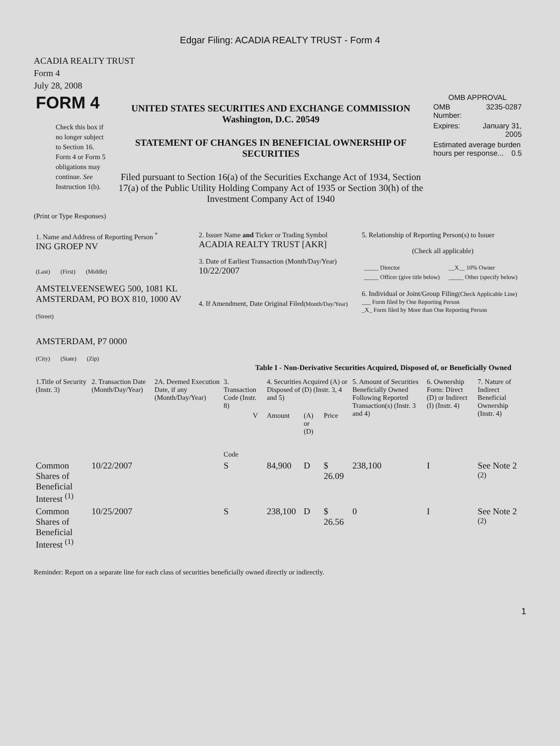Edgar Filing: ACADIA REALTY TRUST - Form 4
ACADIA REALTY TRUST
Form 4
July 28, 2008
| FORM 4 Check this box if no longer subject to Section 16. Form 4 or Form 5 obligations may continue. See Instruction 1(b). | UNITED STATES SECURITIES AND EXCHANGE COMMISSION Washington, D.C. 20549 STATEMENT OF CHANGES IN BENEFICIAL OWNERSHIP OF SECURITIES Filed pursuant to Section 16(a) of the Securities Exchange Act of 1934, Section 17(a) of the Public Utility Holding Company Act of 1935 or Section 30(h) of the Investment Company Act of 1940 | OMB APPROVAL / OMB Number: / 3235-0287 / / Expires: / January 31, 2005 / / Estimated average burden hours per response... 0.5 / / |
(Print or Type Responses)
| 1. Name and Address of Reporting Person <sup>*</sup> ING GROEP NV (Last) (First) (Middle) AMSTELVEENSEWEG 500, 1081 KL AMSTERDAM, PO BOX 810, 1000 AV (Street) AMSTERDAM, P7 0000 (City) (State) (Zip) | 2. Issuer Name and Ticker or Trading Symbol ACADIA REALTY TRUST [AKR] 3. Date of Earliest Transaction (Month/Day/Year) 10/22/2007 4. If Amendment, Date Original Filed (Month/Day/Year) | 5. Relationship of Reporting Person(s) to Issuer (Check all applicable) / _____ Director / __X__ 10% Owner / / _____ Officer (give title below) / _____ Other (specify below) / 6. Individual or Joint/Group Filing (Check Applicable Line) ___ Form filed by One Reporting Person _X_ Form filed by More than One Reporting Person |
Table I - Non-Derivative Securities Acquired, Disposed of, or Beneficially Owned
| 1.Title of Security (Instr. 3) | 2. Transaction Date (Month/Day/Year) | 2A. Deemed Execution Date, if any (Month/Day/Year) | 3. Transaction Code (Instr. 8) | | 4. Securities Acquired (A) or Disposed of (D) (Instr. 3, 4 and 5) | | | 5. Amount of Securities Beneficially Owned Following Reported Transaction(s) (Instr. 3 and 4) | 6. Ownership Form: Direct (D) or Indirect (I) (Instr. 4) | 7. Nature of Indirect Beneficial Ownership (Instr. 4) |
| --- | --- | --- | --- | --- | --- | --- | --- | --- | --- | --- |
| | | | Code | V | Amount | (A) or (D) | Price | | | |
| Common Shares of Beneficial Interest <sup>(1)</sup> | 10/22/2007 | | S | | 84,900 | D | $ 26.09 | 238,100 | I | See Note 2 <sup>(2)</sup> |
| Common Shares of Beneficial Interest <sup>(1)</sup> | 10/25/2007 | | S | | 238,100 | D | $ 26.56 | 0 | I | See Note 2 <sup>(2)</sup> |
Reminder: Report on a separate line for each class of securities beneficially owned directly or indirectly.
1